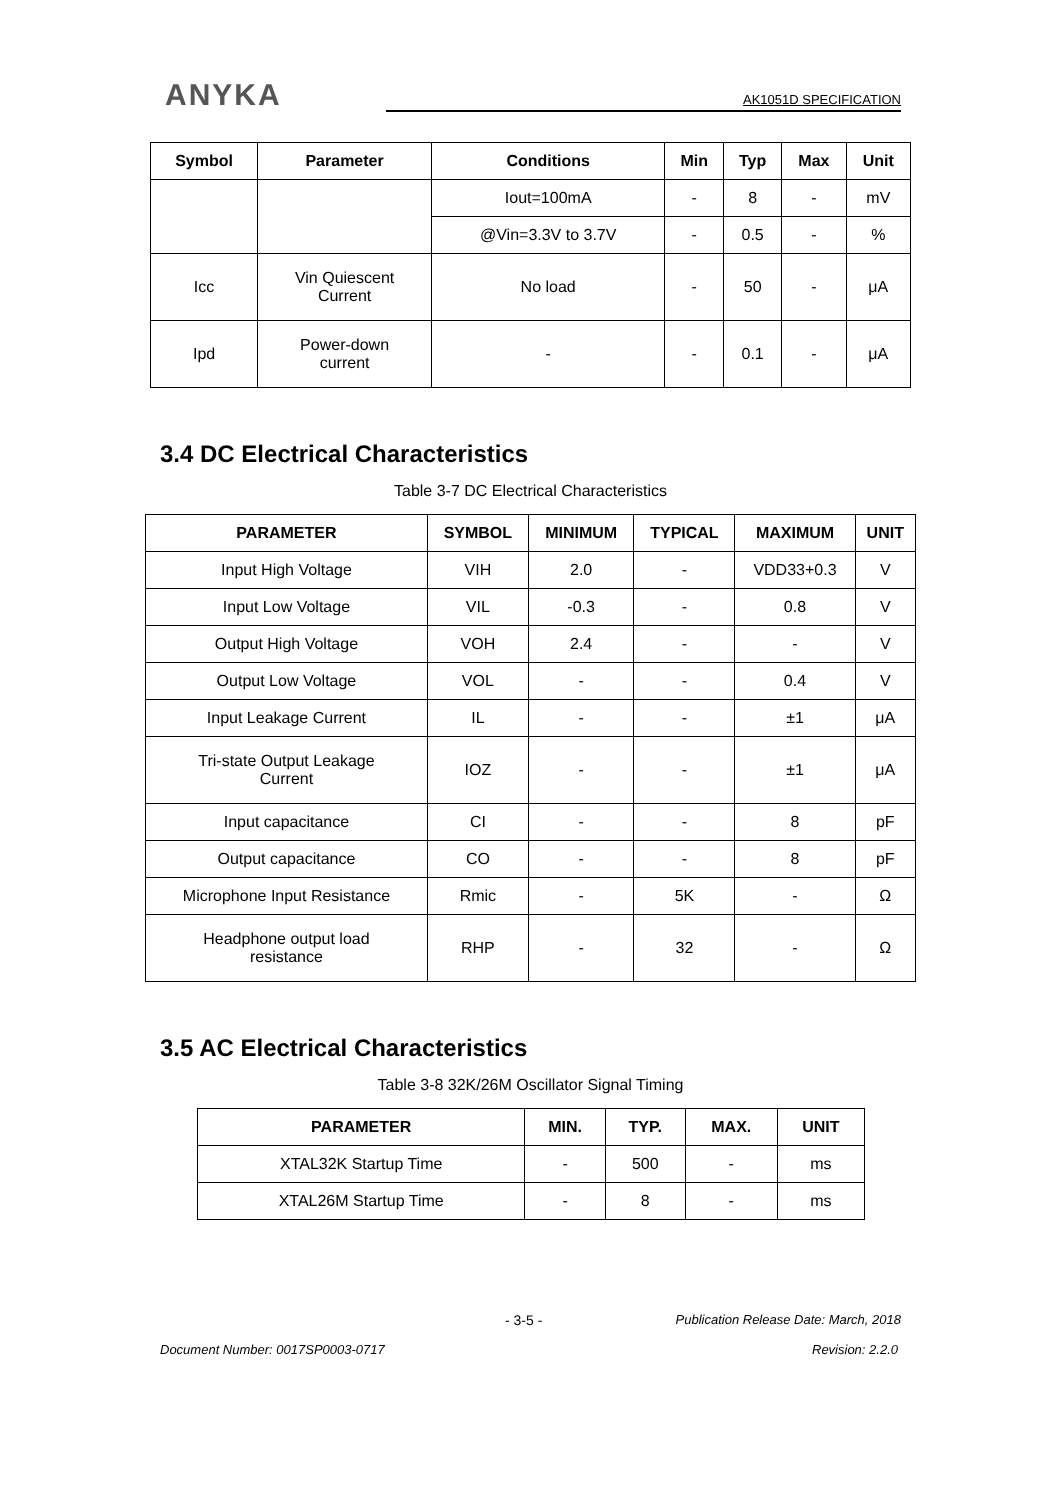ANYKA
AK1051D SPECIFICATION
| Symbol | Parameter | Conditions | Min | Typ | Max | Unit |
| --- | --- | --- | --- | --- | --- | --- |
| | | Iout=100mA | - | 8 | - | mV |
| | | @Vin=3.3V to 3.7V | - | 0.5 | - | % |
| Icc | Vin Quiescent Current | No load | - | 50 | - | μA |
| Ipd | Power-down current | - | - | 0.1 | - | μA |
3.4 DC Electrical Characteristics
Table 3-7 DC Electrical Characteristics
| PARAMETER | SYMBOL | MINIMUM | TYPICAL | MAXIMUM | UNIT |
| --- | --- | --- | --- | --- | --- |
| Input High Voltage | VIH | 2.0 | - | VDD33+0.3 | V |
| Input Low Voltage | VIL | -0.3 | - | 0.8 | V |
| Output High Voltage | VOH | 2.4 | - | - | V |
| Output Low Voltage | VOL | - | - | 0.4 | V |
| Input Leakage Current | IL | - | - | ±1 | μA |
| Tri-state Output Leakage Current | IOZ | - | - | ±1 | μA |
| Input capacitance | CI | - | - | 8 | pF |
| Output capacitance | CO | - | - | 8 | pF |
| Microphone Input Resistance | Rmic | - | 5K | - | Ω |
| Headphone output load resistance | RHP | - | 32 | - | Ω |
3.5 AC Electrical Characteristics
Table 3-8 32K/26M Oscillator Signal Timing
| PARAMETER | MIN. | TYP. | MAX. | UNIT |
| --- | --- | --- | --- | --- |
| XTAL32K Startup Time | - | 500 | - | ms |
| XTAL26M Startup Time | - | 8 | - | ms |
- 3-5 - Publication Release Date: March, 2018
Document Number: 0017SP0003-0717 Revision: 2.2.0